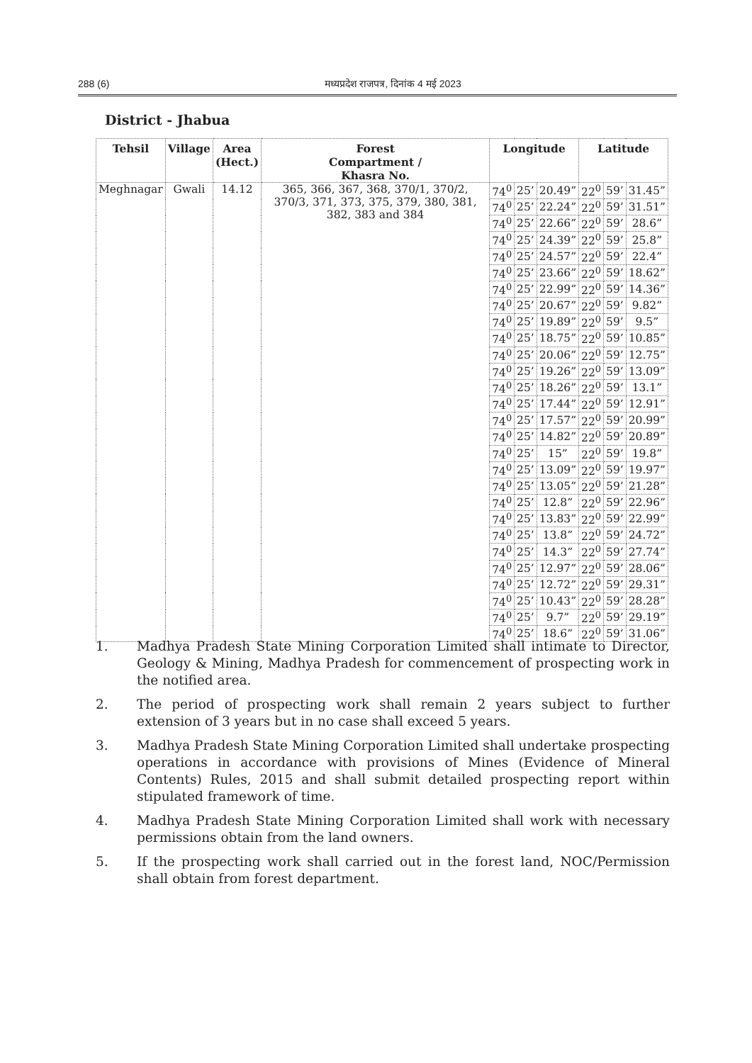288 (6) मध्यप्रदेश राजपत्र, दिनांक 4 मई 2023
District - Jhabua
| Tehsil | Village | Area (Hect.) | Forest Compartment / Khasra No. | Longitude | | | Latitude | | |
| --- | --- | --- | --- | --- | --- | --- | --- | --- | --- |
| Meghnagar | Gwali | 14.12 | 365, 366, 367, 368, 370/1, 370/2, 370/3, 371, 373, 375, 379, 380, 381, 382, 383 and 384 | 74<sup>0</sup> | 25’ | 20.49” | 22<sup>0</sup> | 59’ | 31.45” |
| | | | | 74<sup>0</sup> | 25’ | 22.24” | 22<sup>0</sup> | 59’ | 31.51” |
| | | | | 74<sup>0</sup> | 25’ | 22.66” | 22<sup>0</sup> | 59’ | 28.6” |
| | | | | 74<sup>0</sup> | 25’ | 24.39” | 22<sup>0</sup> | 59’ | 25.8” |
| | | | | 74<sup>0</sup> | 25’ | 24.57” | 22<sup>0</sup> | 59’ | 22.4” |
| | | | | 74<sup>0</sup> | 25’ | 23.66” | 22<sup>0</sup> | 59’ | 18.62” |
| | | | | 74<sup>0</sup> | 25’ | 22.99” | 22<sup>0</sup> | 59’ | 14.36” |
| | | | | 74<sup>0</sup> | 25’ | 20.67” | 22<sup>0</sup> | 59’ | 9.82” |
| | | | | 74<sup>0</sup> | 25’ | 19.89” | 22<sup>0</sup> | 59’ | 9.5” |
| | | | | 74<sup>0</sup> | 25’ | 18.75” | 22<sup>0</sup> | 59’ | 10.85” |
| | | | | 74<sup>0</sup> | 25’ | 20.06” | 22<sup>0</sup> | 59’ | 12.75” |
| | | | | 74<sup>0</sup> | 25’ | 19.26” | 22<sup>0</sup> | 59’ | 13.09” |
| | | | | 74<sup>0</sup> | 25’ | 18.26” | 22<sup>0</sup> | 59’ | 13.1” |
| | | | | 74<sup>0</sup> | 25’ | 17.44” | 22<sup>0</sup> | 59’ | 12.91” |
| | | | | 74<sup>0</sup> | 25’ | 17.57” | 22<sup>0</sup> | 59’ | 20.99” |
| | | | | 74<sup>0</sup> | 25’ | 14.82” | 22<sup>0</sup> | 59’ | 20.89” |
| | | | | 74<sup>0</sup> | 25’ | 15” | 22<sup>0</sup> | 59’ | 19.8” |
| | | | | 74<sup>0</sup> | 25’ | 13.09” | 22<sup>0</sup> | 59’ | 19.97” |
| | | | | 74<sup>0</sup> | 25’ | 13.05” | 22<sup>0</sup> | 59’ | 21.28” |
| | | | | 74<sup>0</sup> | 25’ | 12.8” | 22<sup>0</sup> | 59’ | 22.96” |
| | | | | 74<sup>0</sup> | 25’ | 13.83” | 22<sup>0</sup> | 59’ | 22.99” |
| | | | | 74<sup>0</sup> | 25’ | 13.8” | 22<sup>0</sup> | 59’ | 24.72” |
| | | | | 74<sup>0</sup> | 25’ | 14.3” | 22<sup>0</sup> | 59’ | 27.74” |
| | | | | 74<sup>0</sup> | 25’ | 12.97” | 22<sup>0</sup> | 59’ | 28.06” |
| | | | | 74<sup>0</sup> | 25’ | 12.72” | 22<sup>0</sup> | 59’ | 29.31” |
| | | | | 74<sup>0</sup> | 25’ | 10.43” | 22<sup>0</sup> | 59’ | 28.28” |
| | | | | 74<sup>0</sup> | 25’ | 9.7” | 22<sup>0</sup> | 59’ | 29.19” |
| | | | | 74<sup>0</sup> | 25’ | 18.6” | 22<sup>0</sup> | 59’ | 31.06” |
1. Madhya Pradesh State Mining Corporation Limited shall intimate to Director, Geology & Mining, Madhya Pradesh for commencement of prospecting work in the notified area.
2. The period of prospecting work shall remain 2 years subject to further extension of 3 years but in no case shall exceed 5 years.
3. Madhya Pradesh State Mining Corporation Limited shall undertake prospecting operations in accordance with provisions of Mines (Evidence of Mineral Contents) Rules, 2015 and shall submit detailed prospecting report within stipulated framework of time.
4. Madhya Pradesh State Mining Corporation Limited shall work with necessary permissions obtain from the land owners.
5. If the prospecting work shall carried out in the forest land, NOC/Permission shall obtain from forest department.